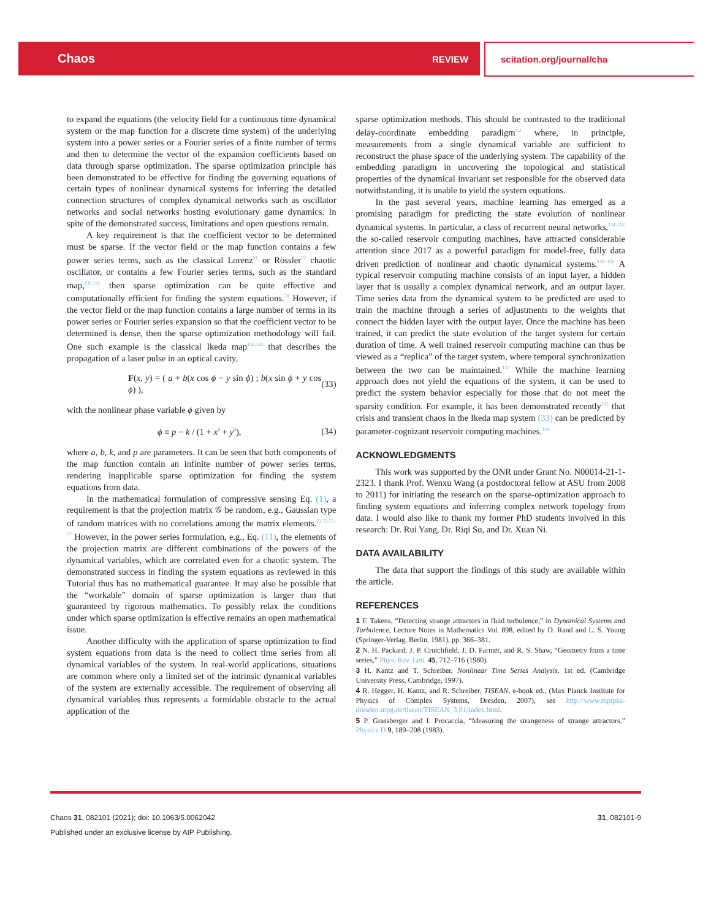Chaos REVIEW scitation.org/journal/cha
to expand the equations (the velocity field for a continuous time dynamical system or the map function for a discrete time system) of the underlying system into a power series or a Fourier series of a finite number of terms and then to determine the vector of the expansion coefficients based on data through sparse optimization. The sparse optimization principle has been demonstrated to be effective for finding the governing equations of certain types of nonlinear dynamical systems for inferring the detailed connection structures of complex dynamical networks such as oscillator networks and social networks hosting evolutionary game dynamics. In spite of the demonstrated success, limitations and open questions remain.
A key requirement is that the coefficient vector to be determined must be sparse. If the vector field or the map function contains a few power series terms, such as the classical Lorenz<sup>91</sup> or Rössler<sup>92</sup> chaotic oscillator, or contains a few Fourier series terms, such as the standard map,<sup>130,131</sup> then sparse optimization can be quite effective and computationally efficient for finding the system equations.<sup>78</sup> However, if the vector field or the map function contains a large number of terms in its power series or Fourier series expansion so that the coefficient vector to be determined is dense, then the sparse optimization methodology will fail. One such example is the classical Ikeda map<sup>132,133</sup> that describes the propagation of a laser pulse in an optical cavity,
F(x, y) = ( a + b(x cos ϕ − y sin ϕ) ; b(x sin ϕ + y cos ϕ) ), (33)
with the nonlinear phase variable ϕ given by
ϕ ≡ p − k / (1 + x<sup>2</sup> + y<sup>2</sup>), (34)
where a, b, k, and p are parameters. It can be seen that both components of the map function contain an infinite number of power series terms, rendering inapplicable sparse optimization for finding the system equations from data.
In the mathematical formulation of compressive sensing Eq. (1), a requirement is that the projection matrix 𝒢 be random, e.g., Gaussian type of random matrices with no correlations among the matrix elements.<sup>72,73,75–77</sup> However, in the power series formulation, e.g., Eq. (11), the elements of the projection matrix are different combinations of the powers of the dynamical variables, which are correlated even for a chaotic system. The demonstrated success in finding the system equations as reviewed in this Tutorial thus has no mathematical guarantee. It may also be possible that the “workable” domain of sparse optimization is larger than that guaranteed by rigorous mathematics. To possibly relax the conditions under which sparse optimization is effective remains an open mathematical issue.
Another difficulty with the application of sparse optimization to find system equations from data is the need to collect time series from all dynamical variables of the system. In real-world applications, situations are common where only a limited set of the intrinsic dynamical variables of the system are externally accessible. The requirement of observing all dynamical variables thus represents a formidable obstacle to the actual application of the
sparse optimization methods. This should be contrasted to the traditional delay-coordinate embedding paradigm<sup>1,2</sup> where, in principle, measurements from a single dynamical variable are sufficient to reconstruct the phase space of the underlying system. The capability of the embedding paradigm in uncovering the topological and statistical properties of the dynamical invariant set responsible for the observed data notwithstanding, it is unable to yield the system equations.
In the past several years, machine learning has emerged as a promising paradigm for predicting the state evolution of nonlinear dynamical systems. In particular, a class of recurrent neural networks,<sup>134–137</sup> the so-called reservoir computing machines, have attracted considerable attention since 2017 as a powerful paradigm for model-free, fully data driven prediction of nonlinear and chaotic dynamical systems.<sup>138–155</sup> A typical reservoir computing machine consists of an input layer, a hidden layer that is usually a complex dynamical network, and an output layer. Time series data from the dynamical system to be predicted are used to train the machine through a series of adjustments to the weights that connect the hidden layer with the output layer. Once the machine has been trained, it can predict the state evolution of the target system for certain duration of time. A well trained reservoir computing machine can thus be viewed as a “replica” of the target system, where temporal synchronization between the two can be maintained.<sup>152</sup> While the machine learning approach does not yield the equations of the system, it can be used to predict the system behavior especially for those that do not meet the sparsity condition. For example, it has been demonstrated recently<sup>155</sup> that crisis and transient chaos in the Ikeda map system (33) can be predicted by parameter-cognizant reservoir computing machines.<sup>154</sup>
ACKNOWLEDGMENTS
This work was supported by the ONR under Grant No. N00014-21-1-2323. I thank Prof. Wenxu Wang (a postdoctoral fellow at ASU from 2008 to 2011) for initiating the research on the sparse-optimization approach to finding system equations and inferring complex network topology from data. I would also like to thank my former PhD students involved in this research: Dr. Rui Yang, Dr. Riqi Su, and Dr. Xuan Ni.
DATA AVAILABILITY
The data that support the findings of this study are available within the article.
REFERENCES
1 F. Takens, “Detecting strange attractors in fluid turbulence,” in Dynamical Systems and Turbulence, Lecture Notes in Mathematics Vol. 898, edited by D. Rand and L. S. Young (Springer-Verlag, Berlin, 1981), pp. 366–381.
2 N. H. Packard, J. P. Crutchfield, J. D. Farmer, and R. S. Shaw, “Geometry from a time series,” Phys. Rev. Lett. 45, 712–716 (1980).
3 H. Kantz and T. Schreiber, Nonlinear Time Series Analysis, 1st ed. (Cambridge University Press, Cambridge, 1997).
4 R. Hegger, H. Kantz, and R. Schreiber, TISEAN, e-book ed., (Max Planck Institute for Physics of Complex Systems, Dresden, 2007), see http://www.mpipks-dresden.mpg.de/tisean/TISEAN_3.01/index.html.
5 P. Grassberger and I. Procaccia, “Measuring the strangeness of strange attractors,” Physica D 9, 189–208 (1983).
Chaos 31, 082101 (2021); doi: 10.1063/5.0062042 31, 082101-9
Published under an exclusive license by AIP Publishing.